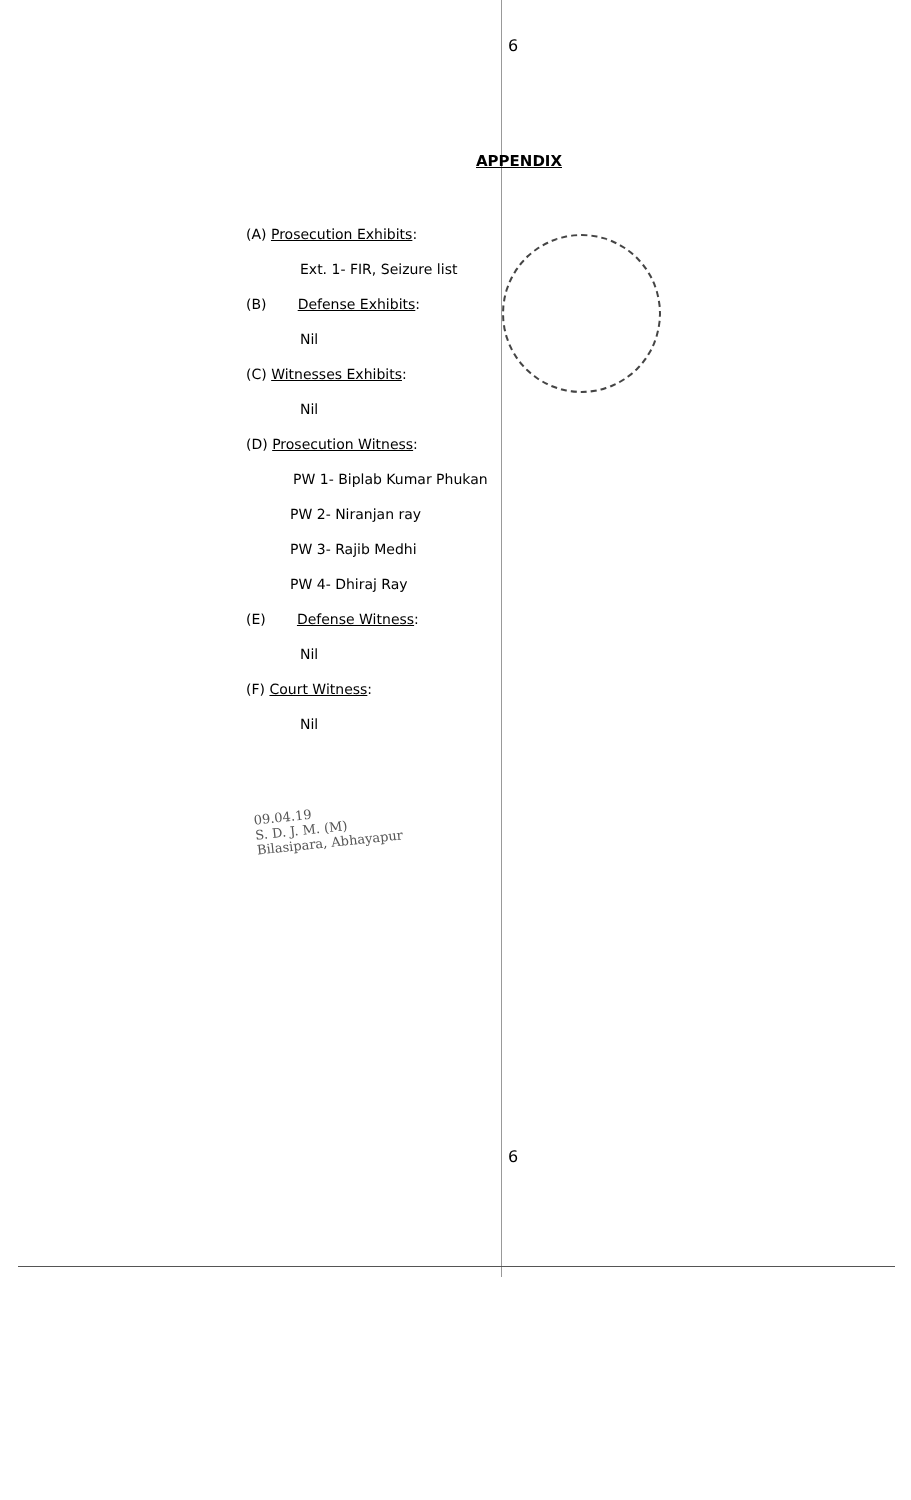6
APPENDIX
(A) Prosecution Exhibits:
Ext. 1- FIR, Seizure list
(B) Defense Exhibits:
Nil
(C) Witnesses Exhibits:
Nil
(D) Prosecution Witness:
PW 1- Biplab Kumar Phukan
PW 2- Niranjan ray
PW 3- Rajib Medhi
PW 4- Dhiraj Ray
(E) Defense Witness:
Nil
(F) Court Witness:
Nil
09.04.19
S. D. J. M. (M)
Bilasipara, Abhayapur
6